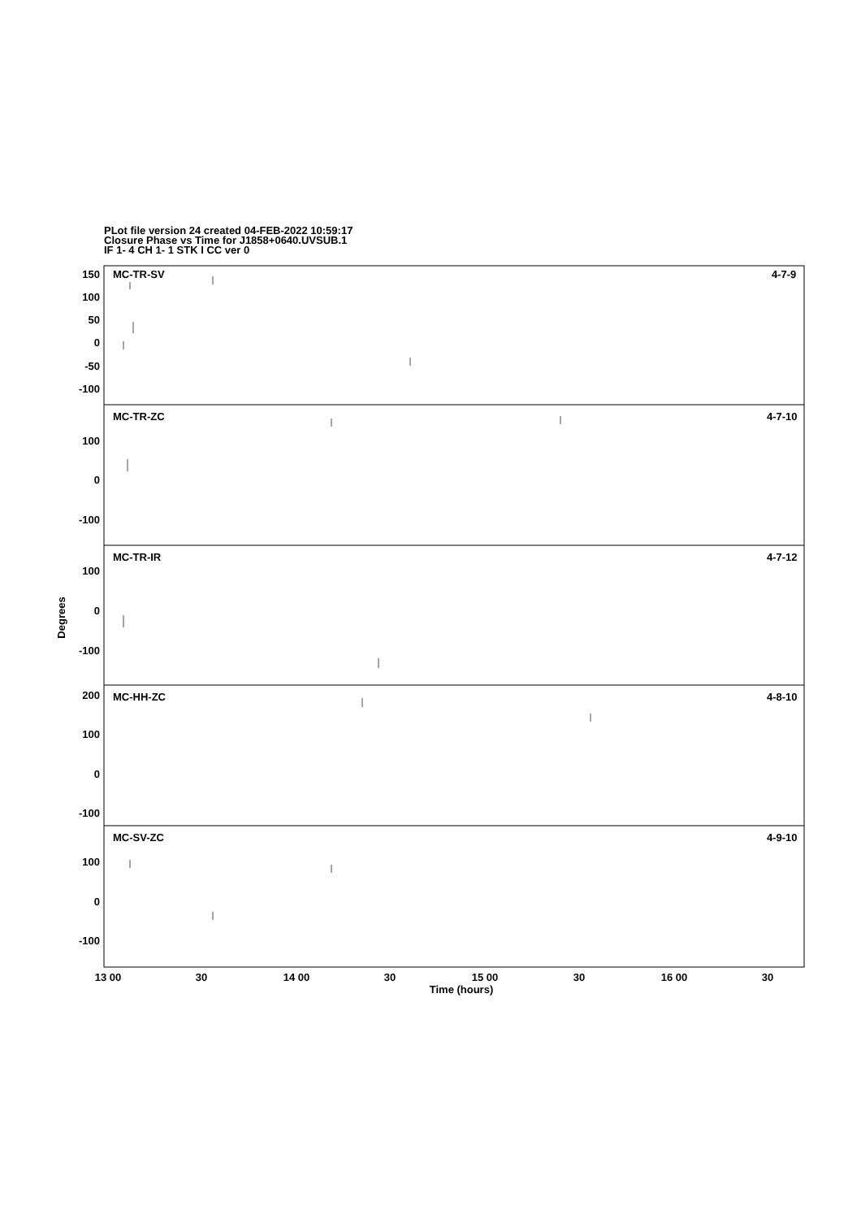PLot file version 24 created 04-FEB-2022 10:59:17
Closure Phase vs Time for J1858+0640.UVSUB.1
IF 1- 4 CH 1- 1 STK I CC ver 0
MC-TR-SV
4-7-9
MC-TR-ZC
4-7-10
MC-TR-IR
4-7-12
MC-HH-ZC
4-8-10
MC-SV-ZC
4-9-10
150
100
50
0
-50
-100
100
0
-100
100
0
-100
200
100
0
-100
100
0
-100
13 00
30
14 00
30
15 00
30
16 00
30
Time (hours)
Degrees